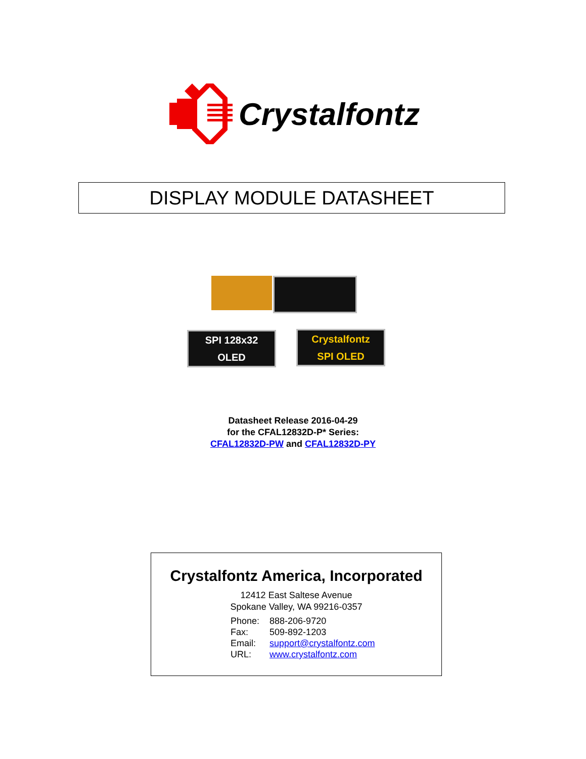Crystalfontz
DISPLAY MODULE DATASHEET
SPI 128x32
OLED
Crystalfontz
SPI OLED
Datasheet Release 2016-04-29
for the CFAL12832D-P* Series:
CFAL12832D-PW and CFAL12832D-PY
Crystalfontz America, Incorporated
12412 East Saltese Avenue
Spokane Valley, WA 99216-0357
| Phone: | 888-206-9720 |
| Fax: | 509-892-1203 |
| Email: | support@crystalfontz.com |
| URL: | www.crystalfontz.com |